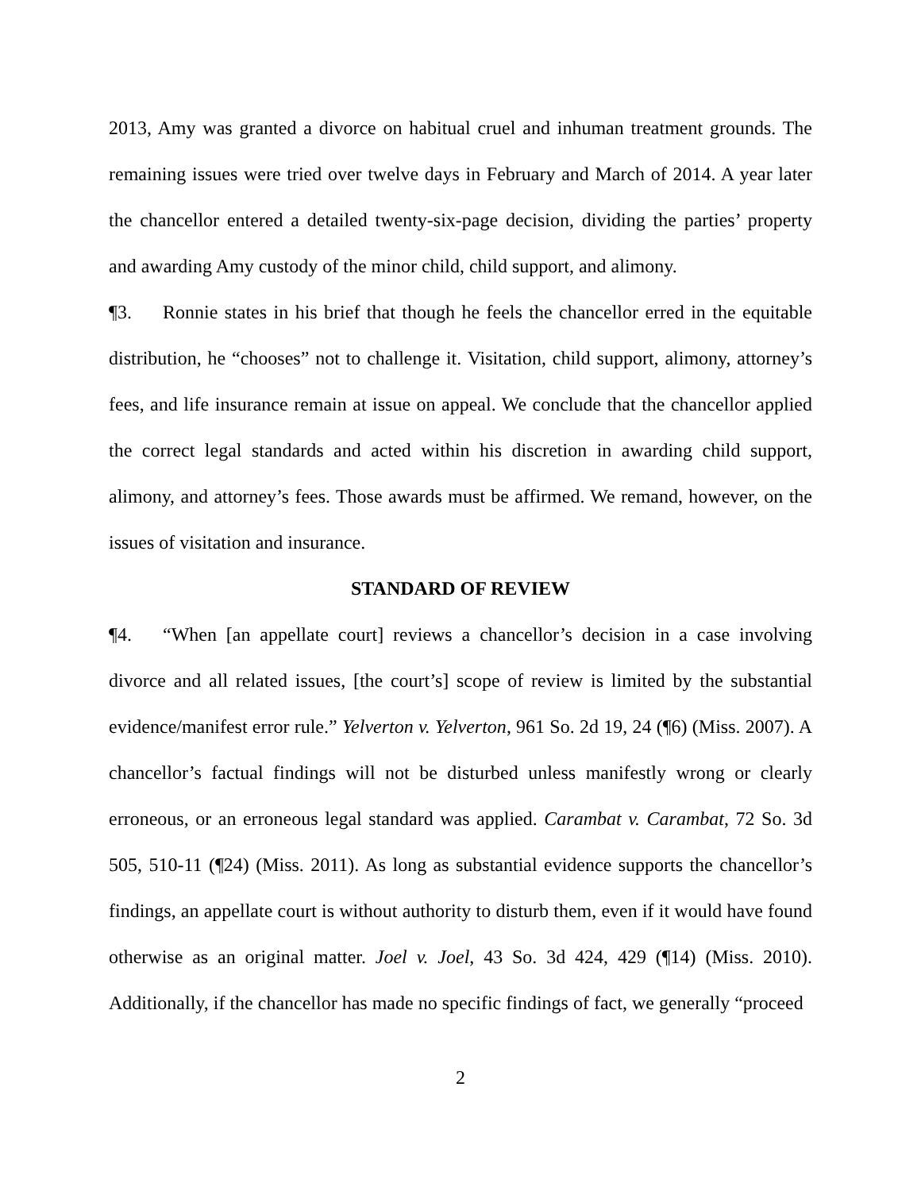2013, Amy was granted a divorce on habitual cruel and inhuman treatment grounds. The remaining issues were tried over twelve days in February and March of 2014. A year later the chancellor entered a detailed twenty-six-page decision, dividing the parties’ property and awarding Amy custody of the minor child, child support, and alimony.
¶3. Ronnie states in his brief that though he feels the chancellor erred in the equitable distribution, he “chooses” not to challenge it. Visitation, child support, alimony, attorney’s fees, and life insurance remain at issue on appeal. We conclude that the chancellor applied the correct legal standards and acted within his discretion in awarding child support, alimony, and attorney’s fees. Those awards must be affirmed. We remand, however, on the issues of visitation and insurance.
STANDARD OF REVIEW
¶4. “When [an appellate court] reviews a chancellor’s decision in a case involving divorce and all related issues, [the court’s] scope of review is limited by the substantial evidence/manifest error rule.” Yelverton v. Yelverton, 961 So. 2d 19, 24 (¶6) (Miss. 2007). A chancellor’s factual findings will not be disturbed unless manifestly wrong or clearly erroneous, or an erroneous legal standard was applied. Carambat v. Carambat, 72 So. 3d 505, 510-11 (¶24) (Miss. 2011). As long as substantial evidence supports the chancellor’s findings, an appellate court is without authority to disturb them, even if it would have found otherwise as an original matter. Joel v. Joel, 43 So. 3d 424, 429 (¶14) (Miss. 2010). Additionally, if the chancellor has made no specific findings of fact, we generally “proceed
2